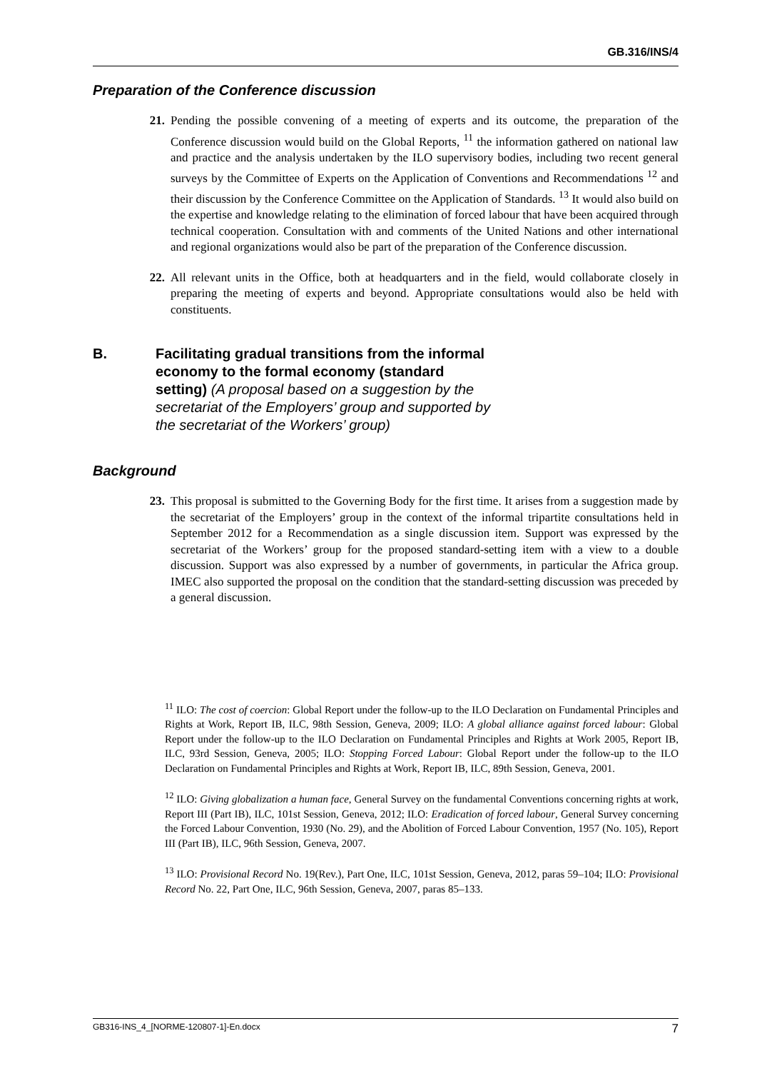GB.316/INS/4
Preparation of the Conference discussion
21. Pending the possible convening of a meeting of experts and its outcome, the preparation of the Conference discussion would build on the Global Reports, <sup>11</sup> the information gathered on national law and practice and the analysis undertaken by the ILO supervisory bodies, including two recent general surveys by the Committee of Experts on the Application of Conventions and Recommendations <sup>12</sup> and their discussion by the Conference Committee on the Application of Standards. <sup>13</sup> It would also build on the expertise and knowledge relating to the elimination of forced labour that have been acquired through technical cooperation. Consultation with and comments of the United Nations and other international and regional organizations would also be part of the preparation of the Conference discussion.
22. All relevant units in the Office, both at headquarters and in the field, would collaborate closely in preparing the meeting of experts and beyond. Appropriate consultations would also be held with constituents.
B. Facilitating gradual transitions from the informal economy to the formal economy (standard setting) (A proposal based on a suggestion by the secretariat of the Employers’ group and supported by the secretariat of the Workers’ group)
Background
23. This proposal is submitted to the Governing Body for the first time. It arises from a suggestion made by the secretariat of the Employers’ group in the context of the informal tripartite consultations held in September 2012 for a Recommendation as a single discussion item. Support was expressed by the secretariat of the Workers’ group for the proposed standard-setting item with a view to a double discussion. Support was also expressed by a number of governments, in particular the Africa group. IMEC also supported the proposal on the condition that the standard-setting discussion was preceded by a general discussion.
<sup>11</sup> ILO: The cost of coercion: Global Report under the follow-up to the ILO Declaration on Fundamental Principles and Rights at Work, Report IB, ILC, 98th Session, Geneva, 2009; ILO: A global alliance against forced labour: Global Report under the follow-up to the ILO Declaration on Fundamental Principles and Rights at Work 2005, Report IB, ILC, 93rd Session, Geneva, 2005; ILO: Stopping Forced Labour: Global Report under the follow-up to the ILO Declaration on Fundamental Principles and Rights at Work, Report IB, ILC, 89th Session, Geneva, 2001.
<sup>12</sup> ILO: Giving globalization a human face, General Survey on the fundamental Conventions concerning rights at work, Report III (Part IB), ILC, 101st Session, Geneva, 2012; ILO: Eradication of forced labour, General Survey concerning the Forced Labour Convention, 1930 (No. 29), and the Abolition of Forced Labour Convention, 1957 (No. 105), Report III (Part IB), ILC, 96th Session, Geneva, 2007.
<sup>13</sup> ILO: Provisional Record No. 19(Rev.), Part One, ILC, 101st Session, Geneva, 2012, paras 59–104; ILO: Provisional Record No. 22, Part One, ILC, 96th Session, Geneva, 2007, paras 85–133.
GB316-INS_4_[NORME-120807-1]-En.docx 7